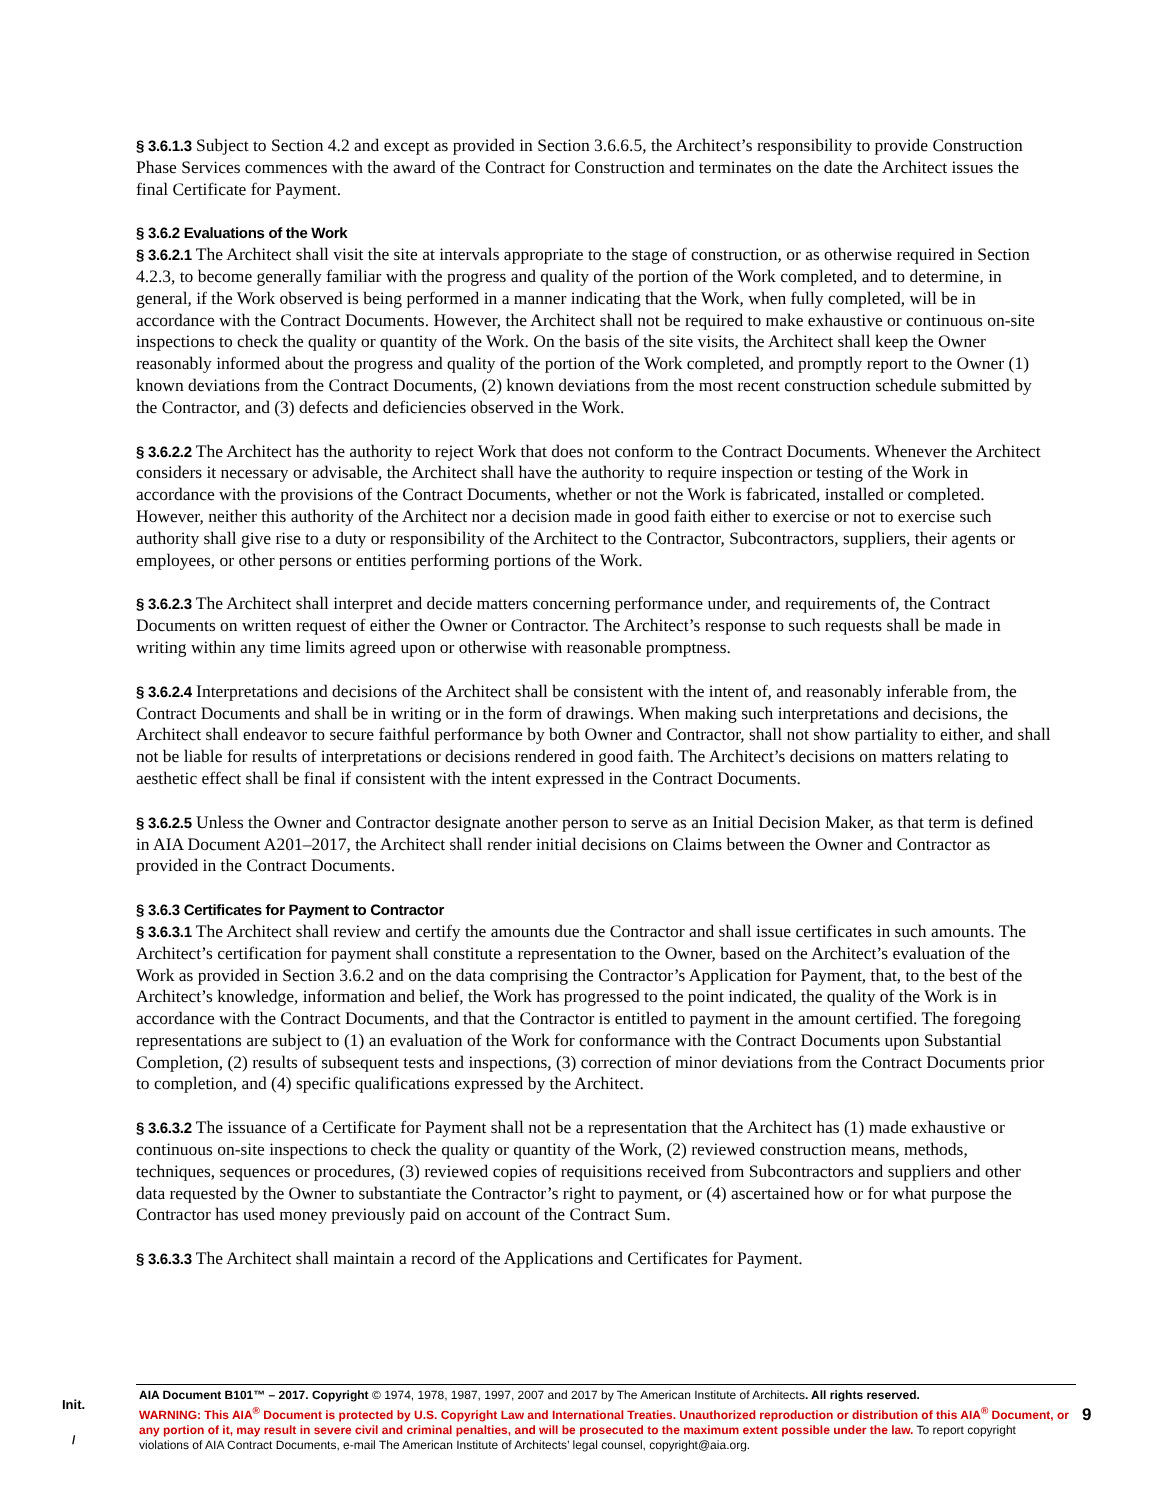§ 3.6.1.3 Subject to Section 4.2 and except as provided in Section 3.6.6.5, the Architect’s responsibility to provide Construction Phase Services commences with the award of the Contract for Construction and terminates on the date the Architect issues the final Certificate for Payment.
§ 3.6.2 Evaluations of the Work
§ 3.6.2.1 The Architect shall visit the site at intervals appropriate to the stage of construction, or as otherwise required in Section 4.2.3, to become generally familiar with the progress and quality of the portion of the Work completed, and to determine, in general, if the Work observed is being performed in a manner indicating that the Work, when fully completed, will be in accordance with the Contract Documents. However, the Architect shall not be required to make exhaustive or continuous on-site inspections to check the quality or quantity of the Work. On the basis of the site visits, the Architect shall keep the Owner reasonably informed about the progress and quality of the portion of the Work completed, and promptly report to the Owner (1) known deviations from the Contract Documents, (2) known deviations from the most recent construction schedule submitted by the Contractor, and (3) defects and deficiencies observed in the Work.
§ 3.6.2.2 The Architect has the authority to reject Work that does not conform to the Contract Documents. Whenever the Architect considers it necessary or advisable, the Architect shall have the authority to require inspection or testing of the Work in accordance with the provisions of the Contract Documents, whether or not the Work is fabricated, installed or completed. However, neither this authority of the Architect nor a decision made in good faith either to exercise or not to exercise such authority shall give rise to a duty or responsibility of the Architect to the Contractor, Subcontractors, suppliers, their agents or employees, or other persons or entities performing portions of the Work.
§ 3.6.2.3 The Architect shall interpret and decide matters concerning performance under, and requirements of, the Contract Documents on written request of either the Owner or Contractor. The Architect’s response to such requests shall be made in writing within any time limits agreed upon or otherwise with reasonable promptness.
§ 3.6.2.4 Interpretations and decisions of the Architect shall be consistent with the intent of, and reasonably inferable from, the Contract Documents and shall be in writing or in the form of drawings. When making such interpretations and decisions, the Architect shall endeavor to secure faithful performance by both Owner and Contractor, shall not show partiality to either, and shall not be liable for results of interpretations or decisions rendered in good faith. The Architect’s decisions on matters relating to aesthetic effect shall be final if consistent with the intent expressed in the Contract Documents.
§ 3.6.2.5 Unless the Owner and Contractor designate another person to serve as an Initial Decision Maker, as that term is defined in AIA Document A201–2017, the Architect shall render initial decisions on Claims between the Owner and Contractor as provided in the Contract Documents.
§ 3.6.3 Certificates for Payment to Contractor
§ 3.6.3.1 The Architect shall review and certify the amounts due the Contractor and shall issue certificates in such amounts. The Architect’s certification for payment shall constitute a representation to the Owner, based on the Architect’s evaluation of the Work as provided in Section 3.6.2 and on the data comprising the Contractor’s Application for Payment, that, to the best of the Architect’s knowledge, information and belief, the Work has progressed to the point indicated, the quality of the Work is in accordance with the Contract Documents, and that the Contractor is entitled to payment in the amount certified. The foregoing representations are subject to (1) an evaluation of the Work for conformance with the Contract Documents upon Substantial Completion, (2) results of subsequent tests and inspections, (3) correction of minor deviations from the Contract Documents prior to completion, and (4) specific qualifications expressed by the Architect.
§ 3.6.3.2 The issuance of a Certificate for Payment shall not be a representation that the Architect has (1) made exhaustive or continuous on-site inspections to check the quality or quantity of the Work, (2) reviewed construction means, methods, techniques, sequences or procedures, (3) reviewed copies of requisitions received from Subcontractors and suppliers and other data requested by the Owner to substantiate the Contractor’s right to payment, or (4) ascertained how or for what purpose the Contractor has used money previously paid on account of the Contract Sum.
§ 3.6.3.3 The Architect shall maintain a record of the Applications and Certificates for Payment.
Init.
/
AIA Document B101™ – 2017. Copyright © 1974, 1978, 1987, 1997, 2007 and 2017 by The American Institute of Architects. All rights reserved.
WARNING: This AIA<sup>®</sup> Document is protected by U.S. Copyright Law and International Treaties. Unauthorized reproduction or distribution of this AIA<sup>®</sup> Document, or any portion of it, may result in severe civil and criminal penalties, and will be prosecuted to the maximum extent possible under the law. To report copyright violations of AIA Contract Documents, e-mail The American Institute of Architects’ legal counsel, copyright@aia.org.
9